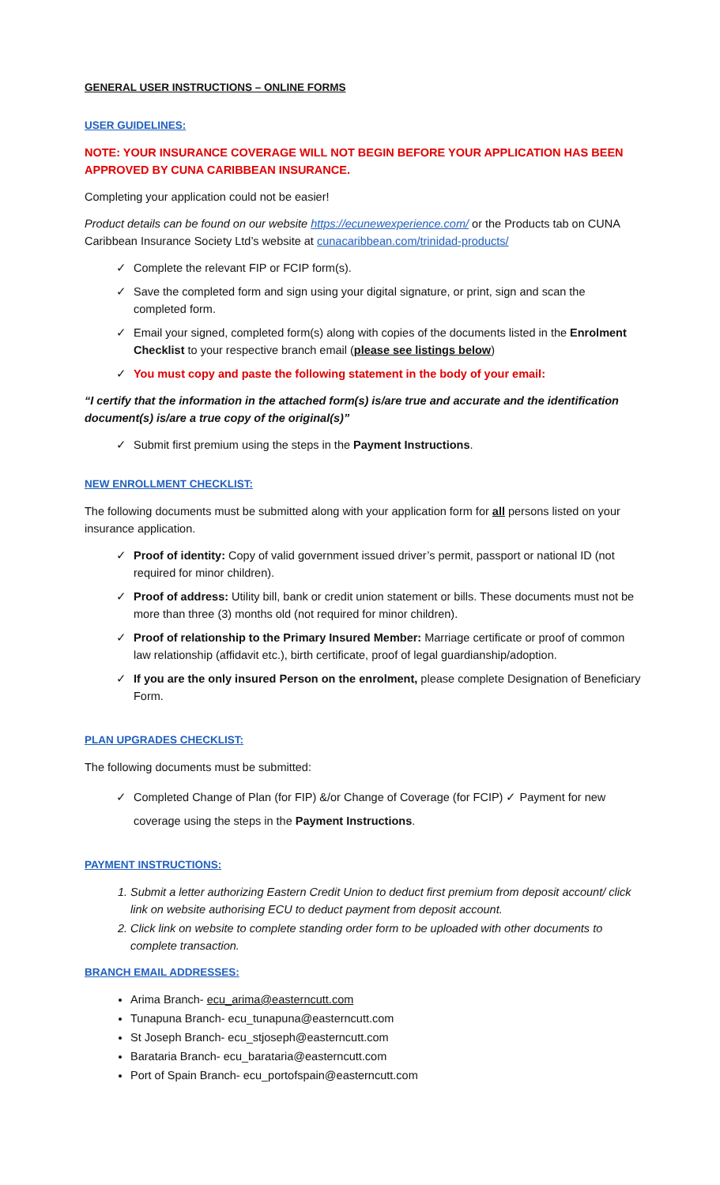GENERAL USER INSTRUCTIONS – ONLINE FORMS
USER GUIDELINES:
NOTE: YOUR INSURANCE COVERAGE WILL NOT BEGIN BEFORE YOUR APPLICATION HAS BEEN APPROVED BY CUNA CARIBBEAN INSURANCE.
Completing your application could not be easier!
Product details can be found on our website https://ecunewexperience.com/ or the Products tab on CUNA Caribbean Insurance Society Ltd’s website at cunacaribbean.com/trinidad-products/
✓ Complete the relevant FIP or FCIP form(s).
✓ Save the completed form and sign using your digital signature, or print, sign and scan the completed form.
✓ Email your signed, completed form(s) along with copies of the documents listed in the Enrolment Checklist to your respective branch email (please see listings below)
✓ You must copy and paste the following statement in the body of your email:
“I certify that the information in the attached form(s) is/are true and accurate and the identification document(s) is/are a true copy of the original(s)”
✓ Submit first premium using the steps in the Payment Instructions.
NEW ENROLLMENT CHECKLIST:
The following documents must be submitted along with your application form for all persons listed on your insurance application.
✓ Proof of identity: Copy of valid government issued driver’s permit, passport or national ID (not required for minor children).
✓ Proof of address: Utility bill, bank or credit union statement or bills. These documents must not be more than three (3) months old (not required for minor children).
✓ Proof of relationship to the Primary Insured Member: Marriage certificate or proof of common law relationship (affidavit etc.), birth certificate, proof of legal guardianship/adoption.
✓ If you are the only insured Person on the enrolment, please complete Designation of Beneficiary Form.
PLAN UPGRADES CHECKLIST:
The following documents must be submitted:
✓ Completed Change of Plan (for FIP) &/or Change of Coverage (for FCIP) ✓ Payment for new coverage using the steps in the Payment Instructions.
PAYMENT INSTRUCTIONS:
1. Submit a letter authorizing Eastern Credit Union to deduct first premium from deposit account/ click link on website authorising ECU to deduct payment from deposit account.
2. Click link on website to complete standing order form to be uploaded with other documents to complete transaction.
BRANCH EMAIL ADDRESSES:
Arima Branch- ecu_arima@easterncutt.com
Tunapuna Branch- ecu_tunapuna@easterncutt.com
St Joseph Branch- ecu_stjoseph@easterncutt.com
Barataria Branch- ecu_barataria@easterncutt.com
Port of Spain Branch- ecu_portofspain@easterncutt.com